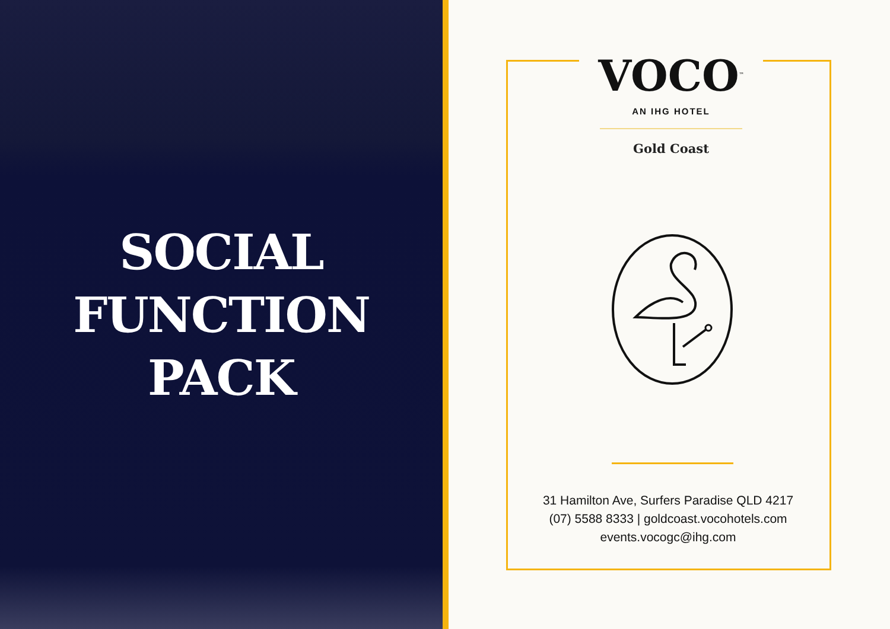SOCIAL
FUNCTION
PACK
VOCO<sup>™</sup>
AN IHG HOTEL
Gold Coast
31 Hamilton Ave, Surfers Paradise QLD 4217
(07) 5588 8333 | goldcoast.vocohotels.com
events.vocogc@ihg.com